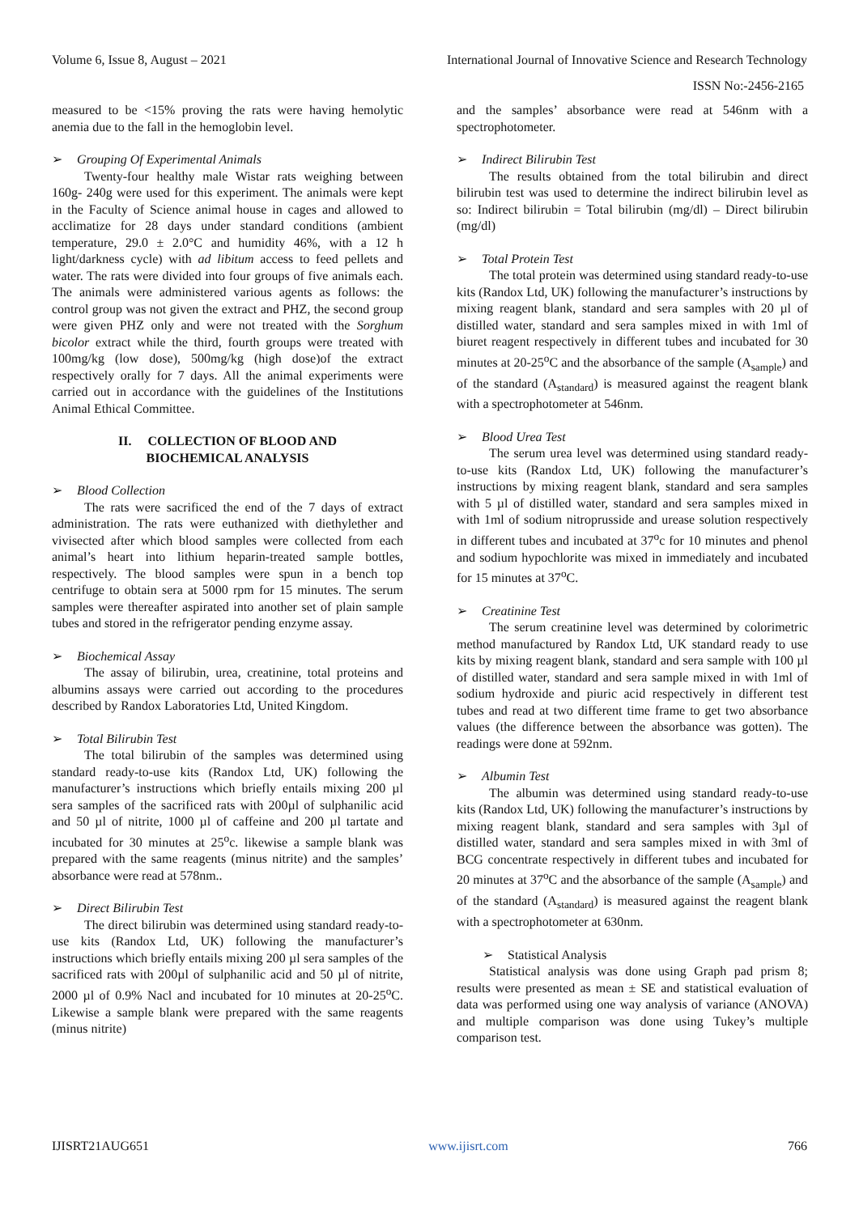Volume 6, Issue 8, August – 2021 International Journal of Innovative Science and Research Technology
ISSN No:-2456-2165
measured to be <15% proving the rats were having hemolytic anemia due to the fall in the hemoglobin level.
➢ Grouping Of Experimental Animals
Twenty-four healthy male Wistar rats weighing between 160g- 240g were used for this experiment. The animals were kept in the Faculty of Science animal house in cages and allowed to acclimatize for 28 days under standard conditions (ambient temperature, 29.0 ± 2.0°C and humidity 46%, with a 12 h light/darkness cycle) with ad libitum access to feed pellets and water. The rats were divided into four groups of five animals each. The animals were administered various agents as follows: the control group was not given the extract and PHZ, the second group were given PHZ only and were not treated with the Sorghum bicolor extract while the third, fourth groups were treated with 100mg/kg (low dose), 500mg/kg (high dose)of the extract respectively orally for 7 days. All the animal experiments were carried out in accordance with the guidelines of the Institutions Animal Ethical Committee.
II. COLLECTION OF BLOOD AND
BIOCHEMICAL ANALYSIS
➢ Blood Collection
The rats were sacrificed the end of the 7 days of extract administration. The rats were euthanized with diethylether and vivisected after which blood samples were collected from each animal’s heart into lithium heparin-treated sample bottles, respectively. The blood samples were spun in a bench top centrifuge to obtain sera at 5000 rpm for 15 minutes. The serum samples were thereafter aspirated into another set of plain sample tubes and stored in the refrigerator pending enzyme assay.
➢ Biochemical Assay
The assay of bilirubin, urea, creatinine, total proteins and albumins assays were carried out according to the procedures described by Randox Laboratories Ltd, United Kingdom.
➢ Total Bilirubin Test
The total bilirubin of the samples was determined using standard ready-to-use kits (Randox Ltd, UK) following the manufacturer’s instructions which briefly entails mixing 200 µl sera samples of the sacrificed rats with 200µl of sulphanilic acid and 50 µl of nitrite, 1000 µl of caffeine and 200 µl tartate and incubated for 30 minutes at 25<sup>o</sup>c. likewise a sample blank was prepared with the same reagents (minus nitrite) and the samples’ absorbance were read at 578nm..
➢ Direct Bilirubin Test
The direct bilirubin was determined using standard ready-to-use kits (Randox Ltd, UK) following the manufacturer’s instructions which briefly entails mixing 200 µl sera samples of the sacrificed rats with 200µl of sulphanilic acid and 50 µl of nitrite, 2000 µl of 0.9% Nacl and incubated for 10 minutes at 20-25<sup>o</sup>C. Likewise a sample blank were prepared with the same reagents (minus nitrite)
and the samples’ absorbance were read at 546nm with a spectrophotometer.
➢ Indirect Bilirubin Test
The results obtained from the total bilirubin and direct bilirubin test was used to determine the indirect bilirubin level as so: Indirect bilirubin = Total bilirubin (mg/dl) – Direct bilirubin (mg/dl)
➢ Total Protein Test
The total protein was determined using standard ready-to-use kits (Randox Ltd, UK) following the manufacturer’s instructions by mixing reagent blank, standard and sera samples with 20 µl of distilled water, standard and sera samples mixed in with 1ml of biuret reagent respectively in different tubes and incubated for 30 minutes at 20-25<sup>o</sup>C and the absorbance of the sample (A<sub>sample</sub>) and of the standard (A<sub>standard</sub>) is measured against the reagent blank with a spectrophotometer at 546nm.
➢ Blood Urea Test
The serum urea level was determined using standard ready-to-use kits (Randox Ltd, UK) following the manufacturer’s instructions by mixing reagent blank, standard and sera samples with 5 µl of distilled water, standard and sera samples mixed in with 1ml of sodium nitroprusside and urease solution respectively in different tubes and incubated at 37<sup>o</sup>c for 10 minutes and phenol and sodium hypochlorite was mixed in immediately and incubated for 15 minutes at 37<sup>o</sup>C.
➢ Creatinine Test
The serum creatinine level was determined by colorimetric method manufactured by Randox Ltd, UK standard ready to use kits by mixing reagent blank, standard and sera sample with 100 µl of distilled water, standard and sera sample mixed in with 1ml of sodium hydroxide and piuric acid respectively in different test tubes and read at two different time frame to get two absorbance values (the difference between the absorbance was gotten). The readings were done at 592nm.
➢ Albumin Test
The albumin was determined using standard ready-to-use kits (Randox Ltd, UK) following the manufacturer’s instructions by mixing reagent blank, standard and sera samples with 3µl of distilled water, standard and sera samples mixed in with 3ml of BCG concentrate respectively in different tubes and incubated for 20 minutes at 37<sup>o</sup>C and the absorbance of the sample (A<sub>sample</sub>) and of the standard (A<sub>standard</sub>) is measured against the reagent blank with a spectrophotometer at 630nm.
➢ Statistical Analysis
Statistical analysis was done using Graph pad prism 8; results were presented as mean ± SE and statistical evaluation of data was performed using one way analysis of variance (ANOVA) and multiple comparison was done using Tukey’s multiple comparison test.
IJISRT21AUG651 www.ijisrt.com 766